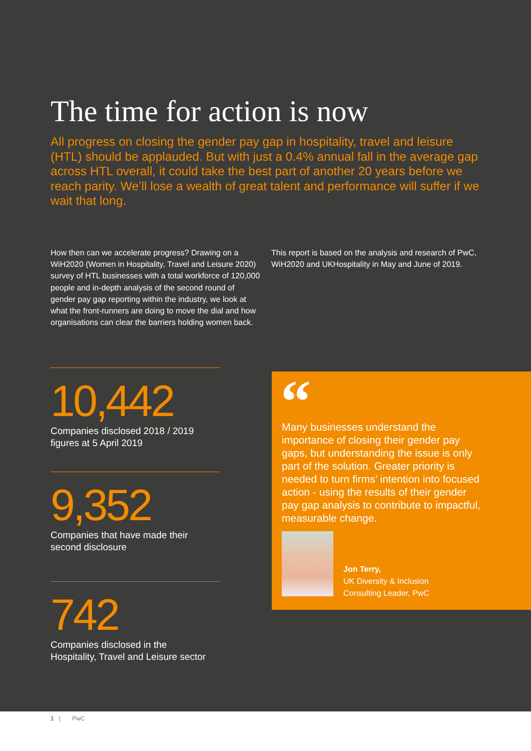The time for action is now
All progress on closing the gender pay gap in hospitality, travel and leisure (HTL) should be applauded. But with just a 0.4% annual fall in the average gap across HTL overall, it could take the best part of another 20 years before we reach parity. We’ll lose a wealth of great talent and performance will suffer if we wait that long.
How then can we accelerate progress? Drawing on a WiH2020 (Women in Hospitality, Travel and Leisure 2020) survey of HTL businesses with a total workforce of 120,000 people and in-depth analysis of the second round of gender pay gap reporting within the industry, we look at what the front-runners are doing to move the dial and how organisations can clear the barriers holding women back.
This report is based on the analysis and research of PwC, WiH2020 and UKHospitality in May and June of 2019.
10,442
Companies disclosed 2018 / 2019
figures at 5 April 2019
9,352
Companies that have made their
second disclosure
742
Companies disclosed in the
Hospitality, Travel and Leisure sector
“
Many businesses understand the importance of closing their gender pay gaps, but understanding the issue is only part of the solution. Greater priority is needed to turn firms’ intention into focused action - using the results of their gender pay gap analysis to contribute to impactful, measurable change.
Jon Terry,
UK Diversity & Inclusion
Consulting Leader, PwC
1 | PwC